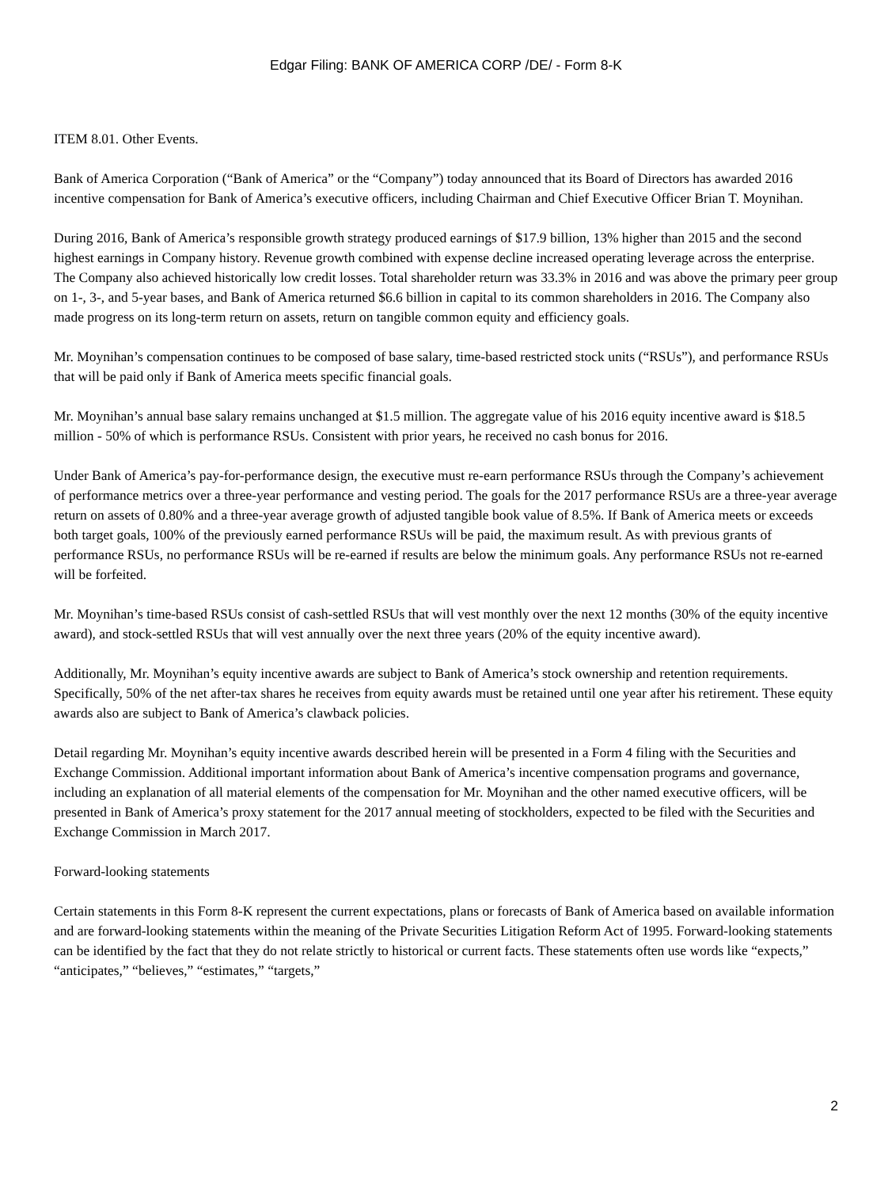Edgar Filing: BANK OF AMERICA CORP /DE/ - Form 8-K
ITEM 8.01. Other Events.
Bank of America Corporation (“Bank of America” or the “Company”) today announced that its Board of Directors has awarded 2016 incentive compensation for Bank of America’s executive officers, including Chairman and Chief Executive Officer Brian T. Moynihan.
During 2016, Bank of America’s responsible growth strategy produced earnings of $17.9 billion, 13% higher than 2015 and the second highest earnings in Company history. Revenue growth combined with expense decline increased operating leverage across the enterprise. The Company also achieved historically low credit losses. Total shareholder return was 33.3% in 2016 and was above the primary peer group on 1-, 3-, and 5-year bases, and Bank of America returned $6.6 billion in capital to its common shareholders in 2016. The Company also made progress on its long-term return on assets, return on tangible common equity and efficiency goals.
Mr. Moynihan’s compensation continues to be composed of base salary, time-based restricted stock units (“RSUs”), and performance RSUs that will be paid only if Bank of America meets specific financial goals.
Mr. Moynihan’s annual base salary remains unchanged at $1.5 million. The aggregate value of his 2016 equity incentive award is $18.5 million - 50% of which is performance RSUs. Consistent with prior years, he received no cash bonus for 2016.
Under Bank of America’s pay-for-performance design, the executive must re-earn performance RSUs through the Company’s achievement of performance metrics over a three-year performance and vesting period. The goals for the 2017 performance RSUs are a three-year average return on assets of 0.80% and a three-year average growth of adjusted tangible book value of 8.5%. If Bank of America meets or exceeds both target goals, 100% of the previously earned performance RSUs will be paid, the maximum result. As with previous grants of performance RSUs, no performance RSUs will be re-earned if results are below the minimum goals. Any performance RSUs not re-earned will be forfeited.
Mr. Moynihan’s time-based RSUs consist of cash-settled RSUs that will vest monthly over the next 12 months (30% of the equity incentive award), and stock-settled RSUs that will vest annually over the next three years (20% of the equity incentive award).
Additionally, Mr. Moynihan’s equity incentive awards are subject to Bank of America’s stock ownership and retention requirements. Specifically, 50% of the net after-tax shares he receives from equity awards must be retained until one year after his retirement. These equity awards also are subject to Bank of America’s clawback policies.
Detail regarding Mr. Moynihan’s equity incentive awards described herein will be presented in a Form 4 filing with the Securities and Exchange Commission. Additional important information about Bank of America’s incentive compensation programs and governance, including an explanation of all material elements of the compensation for Mr. Moynihan and the other named executive officers, will be presented in Bank of America’s proxy statement for the 2017 annual meeting of stockholders, expected to be filed with the Securities and Exchange Commission in March 2017.
Forward-looking statements
Certain statements in this Form 8-K represent the current expectations, plans or forecasts of Bank of America based on available information and are forward-looking statements within the meaning of the Private Securities Litigation Reform Act of 1995. Forward-looking statements can be identified by the fact that they do not relate strictly to historical or current facts. These statements often use words like “expects,” “anticipates,” “believes,” “estimates,” “targets,”
2